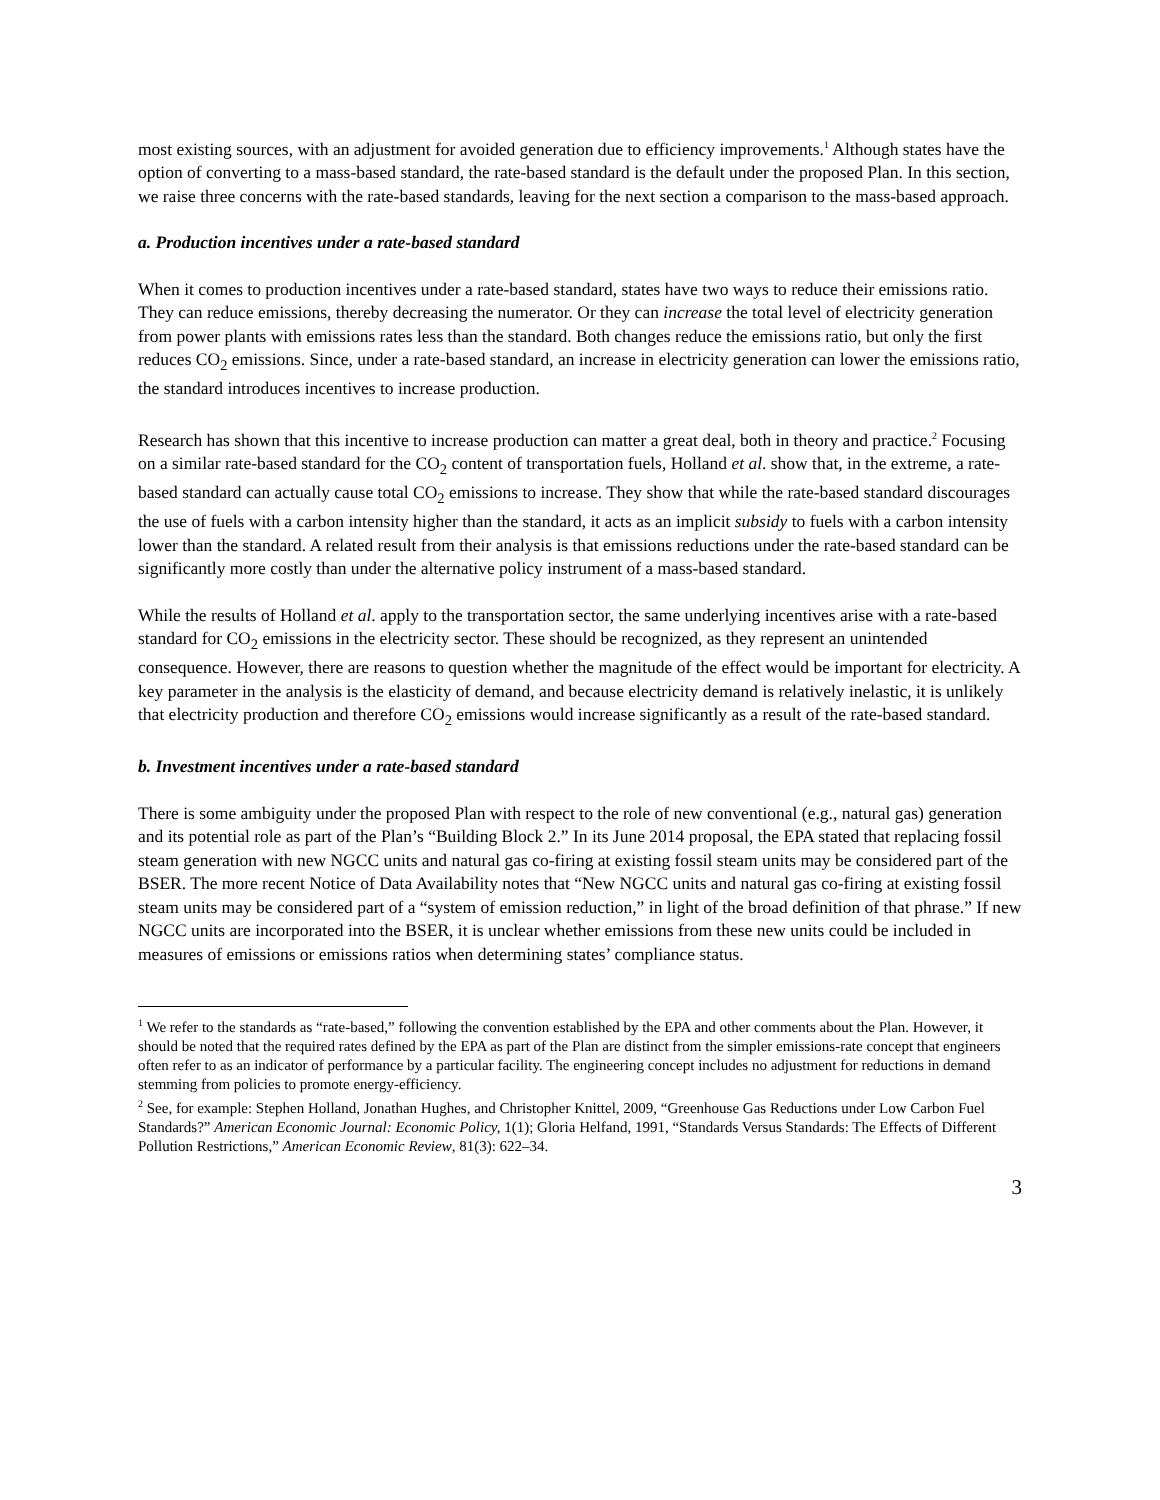most existing sources, with an adjustment for avoided generation due to efficiency improvements.<sup>1</sup> Although states have the option of converting to a mass-based standard, the rate-based standard is the default under the proposed Plan. In this section, we raise three concerns with the rate-based standards, leaving for the next section a comparison to the mass-based approach.
a. Production incentives under a rate-based standard
When it comes to production incentives under a rate-based standard, states have two ways to reduce their emissions ratio. They can reduce emissions, thereby decreasing the numerator. Or they can increase the total level of electricity generation from power plants with emissions rates less than the standard. Both changes reduce the emissions ratio, but only the first reduces CO<sub>2</sub> emissions. Since, under a rate-based standard, an increase in electricity generation can lower the emissions ratio, the standard introduces incentives to increase production.
Research has shown that this incentive to increase production can matter a great deal, both in theory and practice.<sup>2</sup> Focusing on a similar rate-based standard for the CO<sub>2</sub> content of transportation fuels, Holland et al. show that, in the extreme, a rate-based standard can actually cause total CO<sub>2</sub> emissions to increase. They show that while the rate-based standard discourages the use of fuels with a carbon intensity higher than the standard, it acts as an implicit subsidy to fuels with a carbon intensity lower than the standard. A related result from their analysis is that emissions reductions under the rate-based standard can be significantly more costly than under the alternative policy instrument of a mass-based standard.
While the results of Holland et al. apply to the transportation sector, the same underlying incentives arise with a rate-based standard for CO<sub>2</sub> emissions in the electricity sector. These should be recognized, as they represent an unintended consequence. However, there are reasons to question whether the magnitude of the effect would be important for electricity. A key parameter in the analysis is the elasticity of demand, and because electricity demand is relatively inelastic, it is unlikely that electricity production and therefore CO<sub>2</sub> emissions would increase significantly as a result of the rate-based standard.
b. Investment incentives under a rate-based standard
There is some ambiguity under the proposed Plan with respect to the role of new conventional (e.g., natural gas) generation and its potential role as part of the Plan’s “Building Block 2.” In its June 2014 proposal, the EPA stated that replacing fossil steam generation with new NGCC units and natural gas co-firing at existing fossil steam units may be considered part of the BSER. The more recent Notice of Data Availability notes that “New NGCC units and natural gas co-firing at existing fossil steam units may be considered part of a “system of emission reduction,” in light of the broad definition of that phrase.” If new NGCC units are incorporated into the BSER, it is unclear whether emissions from these new units could be included in measures of emissions or emissions ratios when determining states’ compliance status.
<sup>1</sup> We refer to the standards as “rate-based,” following the convention established by the EPA and other comments about the Plan. However, it should be noted that the required rates defined by the EPA as part of the Plan are distinct from the simpler emissions-rate concept that engineers often refer to as an indicator of performance by a particular facility. The engineering concept includes no adjustment for reductions in demand stemming from policies to promote energy-efficiency.
<sup>2</sup> See, for example: Stephen Holland, Jonathan Hughes, and Christopher Knittel, 2009, “Greenhouse Gas Reductions under Low Carbon Fuel Standards?” American Economic Journal: Economic Policy, 1(1); Gloria Helfand, 1991, “Standards Versus Standards: The Effects of Different Pollution Restrictions,” American Economic Review, 81(3): 622–34.
3